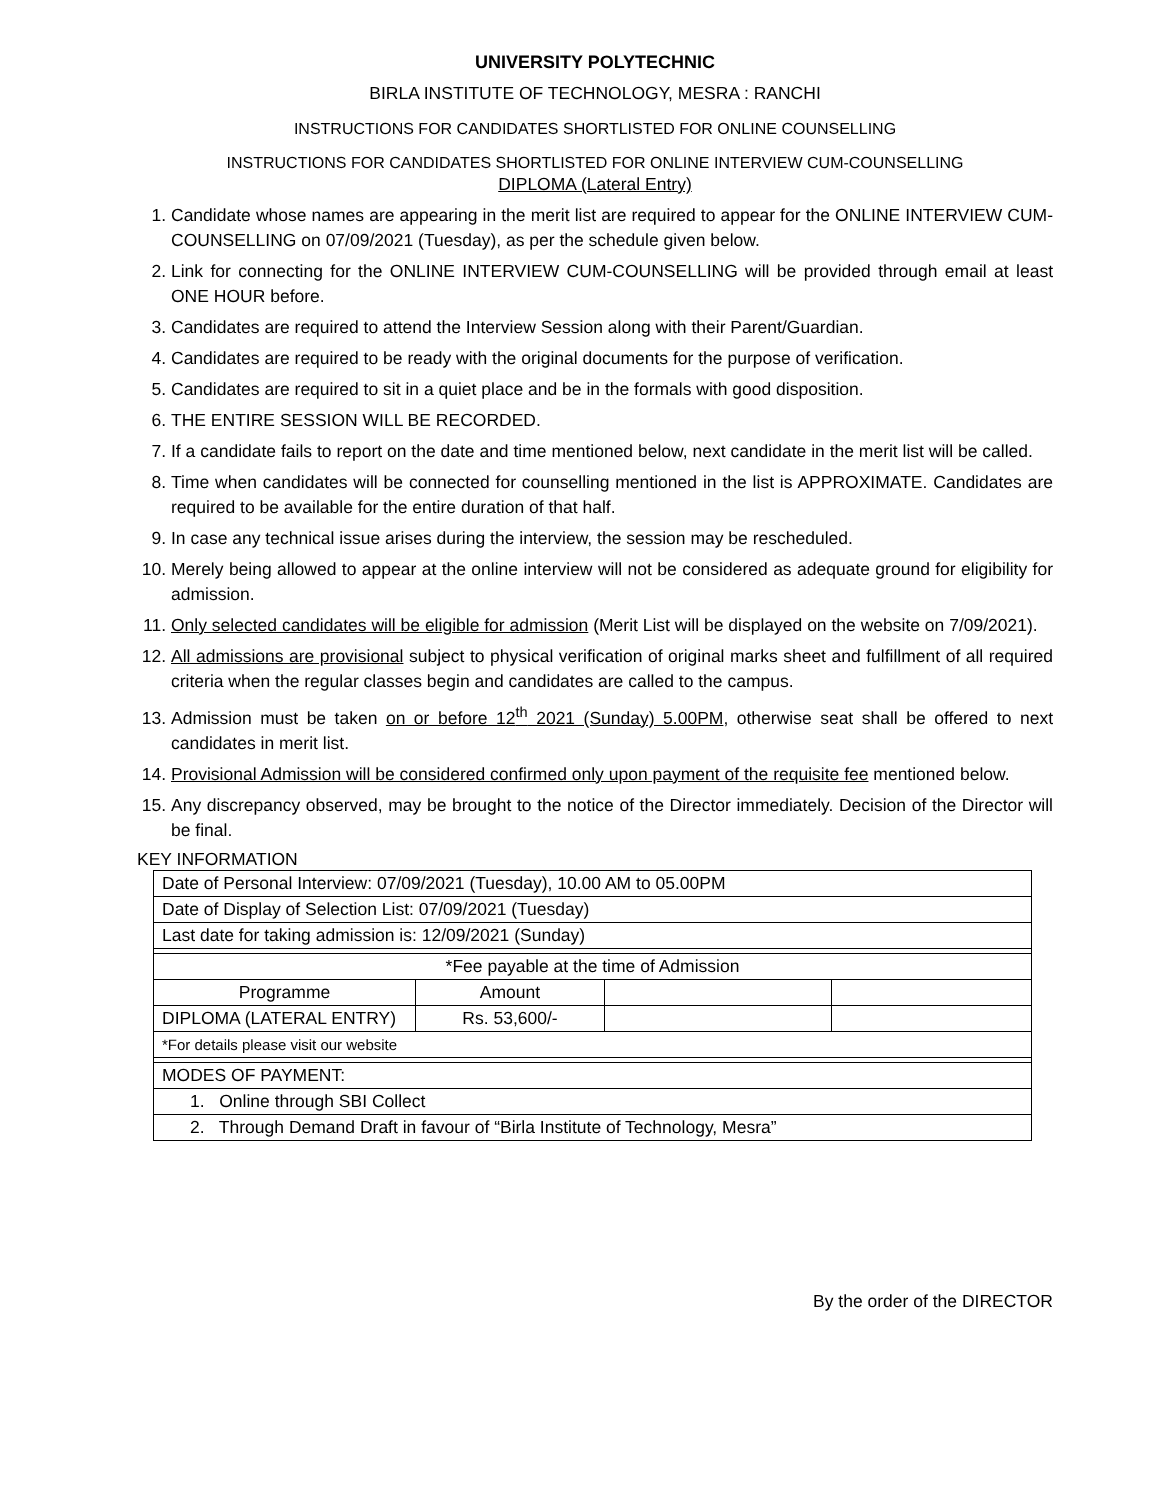UNIVERSITY POLYTECHNIC
BIRLA INSTITUTE OF TECHNOLOGY, MESRA : RANCHI
INSTRUCTIONS FOR CANDIDATES SHORTLISTED FOR ONLINE COUNSELLING
INSTRUCTIONS FOR CANDIDATES SHORTLISTED FOR ONLINE INTERVIEW CUM-COUNSELLING
DIPLOMA (Lateral Entry)
1. Candidate whose names are appearing in the merit list are required to appear for the ONLINE INTERVIEW CUM-COUNSELLING on 07/09/2021 (Tuesday), as per the schedule given below.
2. Link for connecting for the ONLINE INTERVIEW CUM-COUNSELLING will be provided through email at least ONE HOUR before.
3. Candidates are required to attend the Interview Session along with their Parent/Guardian.
4. Candidates are required to be ready with the original documents for the purpose of verification.
5. Candidates are required to sit in a quiet place and be in the formals with good disposition.
6. THE ENTIRE SESSION WILL BE RECORDED.
7. If a candidate fails to report on the date and time mentioned below, next candidate in the merit list will be called.
8. Time when candidates will be connected for counselling mentioned in the list is APPROXIMATE. Candidates are required to be available for the entire duration of that half.
9. In case any technical issue arises during the interview, the session may be rescheduled.
10. Merely being allowed to appear at the online interview will not be considered as adequate ground for eligibility for admission.
11. Only selected candidates will be eligible for admission (Merit List will be displayed on the website on 7/09/2021).
12. All admissions are provisional subject to physical verification of original marks sheet and fulfillment of all required criteria when the regular classes begin and candidates are called to the campus.
13. Admission must be taken on or before 12<sup>th</sup> 2021 (Sunday) 5.00PM, otherwise seat shall be offered to next candidates in merit list.
14. Provisional Admission will be considered confirmed only upon payment of the requisite fee mentioned below.
15. Any discrepancy observed, may be brought to the notice of the Director immediately. Decision of the Director will be final.
KEY INFORMATION
| Date of Personal Interview: 07/09/2021 (Tuesday), 10.00 AM to 05.00PM | | | |
| Date of Display of Selection List: 07/09/2021 (Tuesday) | | | |
| Last date for taking admission is: 12/09/2021 (Sunday) | | | |
| *Fee payable at the time of Admission | | | |
| Programme | Amount | | |
| DIPLOMA (LATERAL ENTRY) | Rs. 53,600/- | | |
| *For details please visit our website | | | |
| MODES OF PAYMENT: | | | |
| 1. Online through SBI Collect | | | |
| 2. Through Demand Draft in favour of “Birla Institute of Technology, Mesra” | | | |
By the order of the DIRECTOR